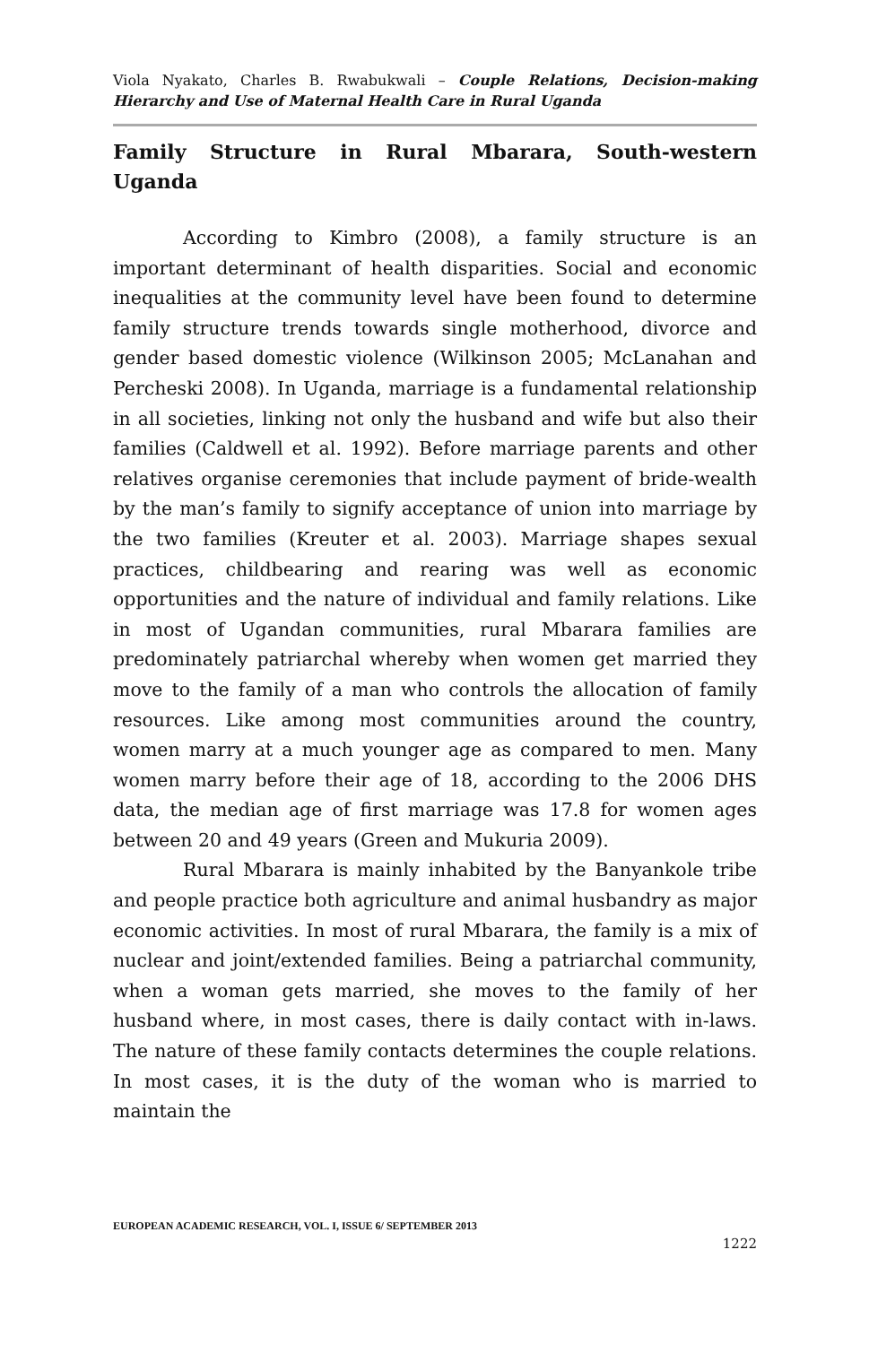Viola Nyakato, Charles B. Rwabukwali – Couple Relations, Decision-making Hierarchy and Use of Maternal Health Care in Rural Uganda
Family Structure in Rural Mbarara, South-western Uganda
According to Kimbro (2008), a family structure is an important determinant of health disparities. Social and economic inequalities at the community level have been found to determine family structure trends towards single motherhood, divorce and gender based domestic violence (Wilkinson 2005; McLanahan and Percheski 2008). In Uganda, marriage is a fundamental relationship in all societies, linking not only the husband and wife but also their families (Caldwell et al. 1992). Before marriage parents and other relatives organise ceremonies that include payment of bride-wealth by the man’s family to signify acceptance of union into marriage by the two families (Kreuter et al. 2003). Marriage shapes sexual practices, childbearing and rearing was well as economic opportunities and the nature of individual and family relations. Like in most of Ugandan communities, rural Mbarara families are predominately patriarchal whereby when women get married they move to the family of a man who controls the allocation of family resources. Like among most communities around the country, women marry at a much younger age as compared to men. Many women marry before their age of 18, according to the 2006 DHS data, the median age of first marriage was 17.8 for women ages between 20 and 49 years (Green and Mukuria 2009).
Rural Mbarara is mainly inhabited by the Banyankole tribe and people practice both agriculture and animal husbandry as major economic activities. In most of rural Mbarara, the family is a mix of nuclear and joint/extended families. Being a patriarchal community, when a woman gets married, she moves to the family of her husband where, in most cases, there is daily contact with in-laws. The nature of these family contacts determines the couple relations. In most cases, it is the duty of the woman who is married to maintain the
EUROPEAN ACADEMIC RESEARCH, VOL. I, ISSUE 6/ SEPTEMBER 2013
1222